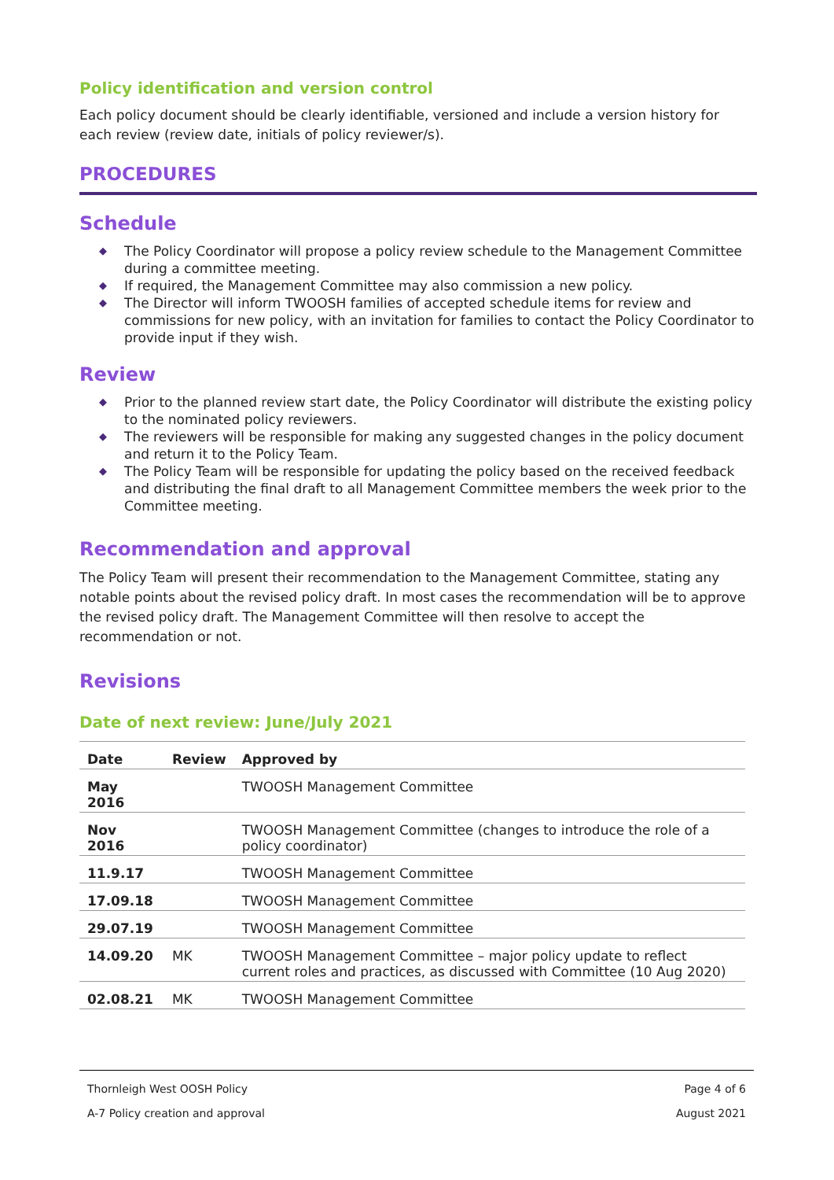Policy identification and version control
Each policy document should be clearly identifiable, versioned and include a version history for each review (review date, initials of policy reviewer/s).
PROCEDURES
Schedule
◆ The Policy Coordinator will propose a policy review schedule to the Management Committee during a committee meeting.
◆ If required, the Management Committee may also commission a new policy.
◆ The Director will inform TWOOSH families of accepted schedule items for review and commissions for new policy, with an invitation for families to contact the Policy Coordinator to provide input if they wish.
Review
◆ Prior to the planned review start date, the Policy Coordinator will distribute the existing policy to the nominated policy reviewers.
◆ The reviewers will be responsible for making any suggested changes in the policy document and return it to the Policy Team.
◆ The Policy Team will be responsible for updating the policy based on the received feedback and distributing the final draft to all Management Committee members the week prior to the Committee meeting.
Recommendation and approval
The Policy Team will present their recommendation to the Management Committee, stating any notable points about the revised policy draft. In most cases the recommendation will be to approve the revised policy draft. The Management Committee will then resolve to accept the recommendation or not.
Revisions
Date of next review: June/July 2021
| Date | Review | Approved by |
| --- | --- | --- |
| May 2016 | | TWOOSH Management Committee |
| Nov 2016 | | TWOOSH Management Committee (changes to introduce the role of a policy coordinator) |
| 11.9.17 | | TWOOSH Management Committee |
| 17.09.18 | | TWOOSH Management Committee |
| 29.07.19 | | TWOOSH Management Committee |
| 14.09.20 | MK | TWOOSH Management Committee – major policy update to reflect current roles and practices, as discussed with Committee (10 Aug 2020) |
| 02.08.21 | MK | TWOOSH Management Committee |
Thornleigh West OOSH Policy Page 4 of 6
A-7 Policy creation and approval August 2021